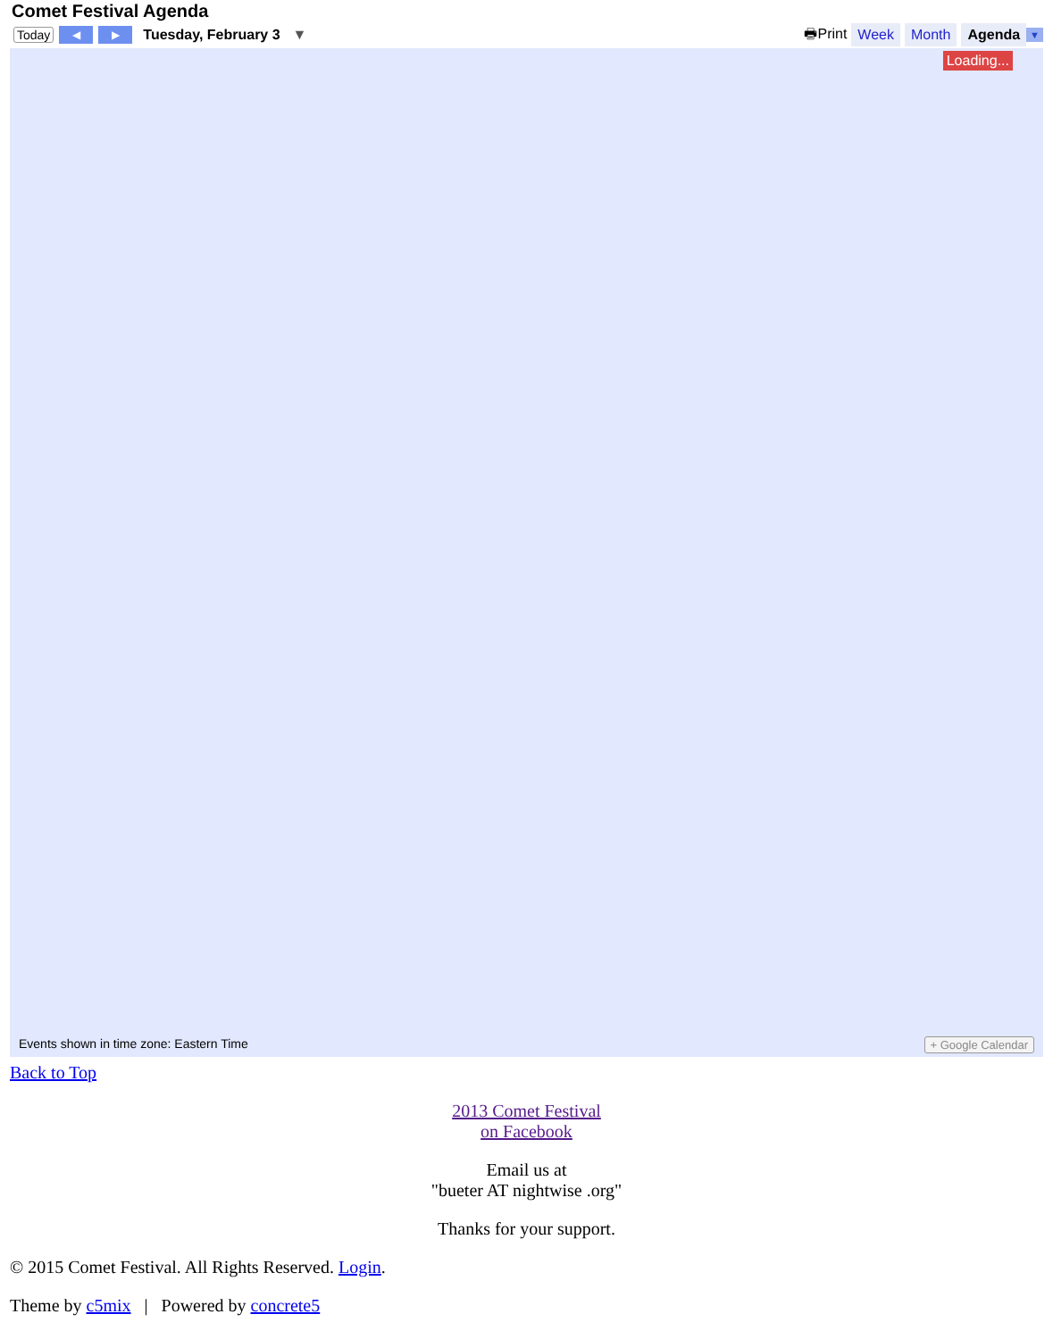Comet Festival Agenda
Today ◀ ▶ Tuesday, February 3 ▼ 🖶Print Week Month Agenda ▼
Loading...
Events shown in time zone: Eastern Time + Google Calendar
Back to Top
2013 Comet Festival
on Facebook
Email us at
"bueter AT nightwise .org"
Thanks for your support.
© 2015 Comet Festival. All Rights Reserved. Login.
Theme by c5mix | Powered by concrete5